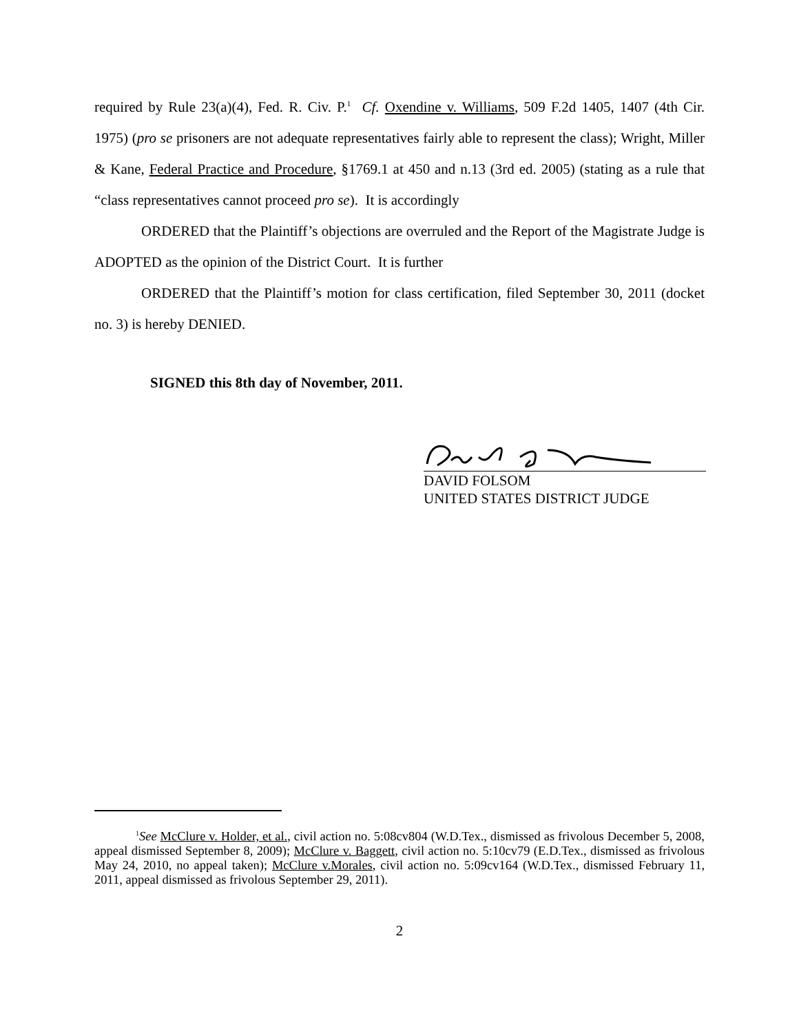required by Rule 23(a)(4), Fed. R. Civ. P.<sup>1</sup> Cf. Oxendine v. Williams, 509 F.2d 1405, 1407 (4th Cir. 1975) (pro se prisoners are not adequate representatives fairly able to represent the class); Wright, Miller & Kane, Federal Practice and Procedure, §1769.1 at 450 and n.13 (3rd ed. 2005) (stating as a rule that “class representatives cannot proceed pro se). It is accordingly
ORDERED that the Plaintiff’s objections are overruled and the Report of the Magistrate Judge is ADOPTED as the opinion of the District Court. It is further
ORDERED that the Plaintiff’s motion for class certification, filed September 30, 2011 (docket no. 3) is hereby DENIED.
SIGNED this 8th day of November, 2011.
DAVID FOLSOM
UNITED STATES DISTRICT JUDGE
<sup>1</sup> See McClure v. Holder, et al., civil action no. 5:08cv804 (W.D.Tex., dismissed as frivolous December 5, 2008, appeal dismissed September 8, 2009); McClure v. Baggett, civil action no. 5:10cv79 (E.D.Tex., dismissed as frivolous May 24, 2010, no appeal taken); McClure v.Morales, civil action no. 5:09cv164 (W.D.Tex., dismissed February 11, 2011, appeal dismissed as frivolous September 29, 2011).
2